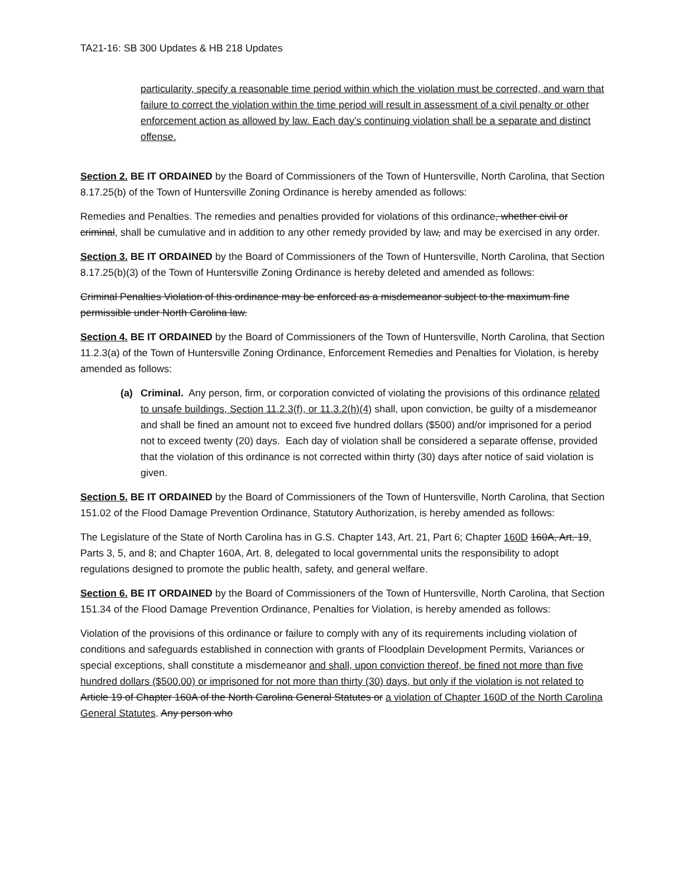TA21-16: SB 300 Updates & HB 218 Updates
particularity, specify a reasonable time period within which the violation must be corrected, and warn that failure to correct the violation within the time period will result in assessment of a civil penalty or other enforcement action as allowed by law. Each day’s continuing violation shall be a separate and distinct offense.
Section 2. BE IT ORDAINED by the Board of Commissioners of the Town of Huntersville, North Carolina, that Section 8.17.25(b) of the Town of Huntersville Zoning Ordinance is hereby amended as follows:
Remedies and Penalties. The remedies and penalties provided for violations of this ordinance, whether civil or criminal, shall be cumulative and in addition to any other remedy provided by law, and may be exercised in any order.
Section 3. BE IT ORDAINED by the Board of Commissioners of the Town of Huntersville, North Carolina, that Section 8.17.25(b)(3) of the Town of Huntersville Zoning Ordinance is hereby deleted and amended as follows:
Criminal Penalties Violation of this ordinance may be enforced as a misdemeanor subject to the maximum fine permissible under North Carolina law.
Section 4. BE IT ORDAINED by the Board of Commissioners of the Town of Huntersville, North Carolina, that Section 11.2.3(a) of the Town of Huntersville Zoning Ordinance, Enforcement Remedies and Penalties for Violation, is hereby amended as follows:
(a) Criminal. Any person, firm, or corporation convicted of violating the provisions of this ordinance related to unsafe buildings, Section 11.2.3(f), or 11.3.2(h)(4) shall, upon conviction, be guilty of a misdemeanor and shall be fined an amount not to exceed five hundred dollars ($500) and/or imprisoned for a period not to exceed twenty (20) days. Each day of violation shall be considered a separate offense, provided that the violation of this ordinance is not corrected within thirty (30) days after notice of said violation is given.
Section 5. BE IT ORDAINED by the Board of Commissioners of the Town of Huntersville, North Carolina, that Section 151.02 of the Flood Damage Prevention Ordinance, Statutory Authorization, is hereby amended as follows:
The Legislature of the State of North Carolina has in G.S. Chapter 143, Art. 21, Part 6; Chapter 160D 160A, Art. 19, Parts 3, 5, and 8; and Chapter 160A, Art. 8, delegated to local governmental units the responsibility to adopt regulations designed to promote the public health, safety, and general welfare.
Section 6. BE IT ORDAINED by the Board of Commissioners of the Town of Huntersville, North Carolina, that Section 151.34 of the Flood Damage Prevention Ordinance, Penalties for Violation, is hereby amended as follows:
Violation of the provisions of this ordinance or failure to comply with any of its requirements including violation of conditions and safeguards established in connection with grants of Floodplain Development Permits, Variances or special exceptions, shall constitute a misdemeanor and shall, upon conviction thereof, be fined not more than five hundred dollars ($500.00) or imprisoned for not more than thirty (30) days, but only if the violation is not related to Article 19 of Chapter 160A of the North Carolina General Statutes or a violation of Chapter 160D of the North Carolina General Statutes. Any person who